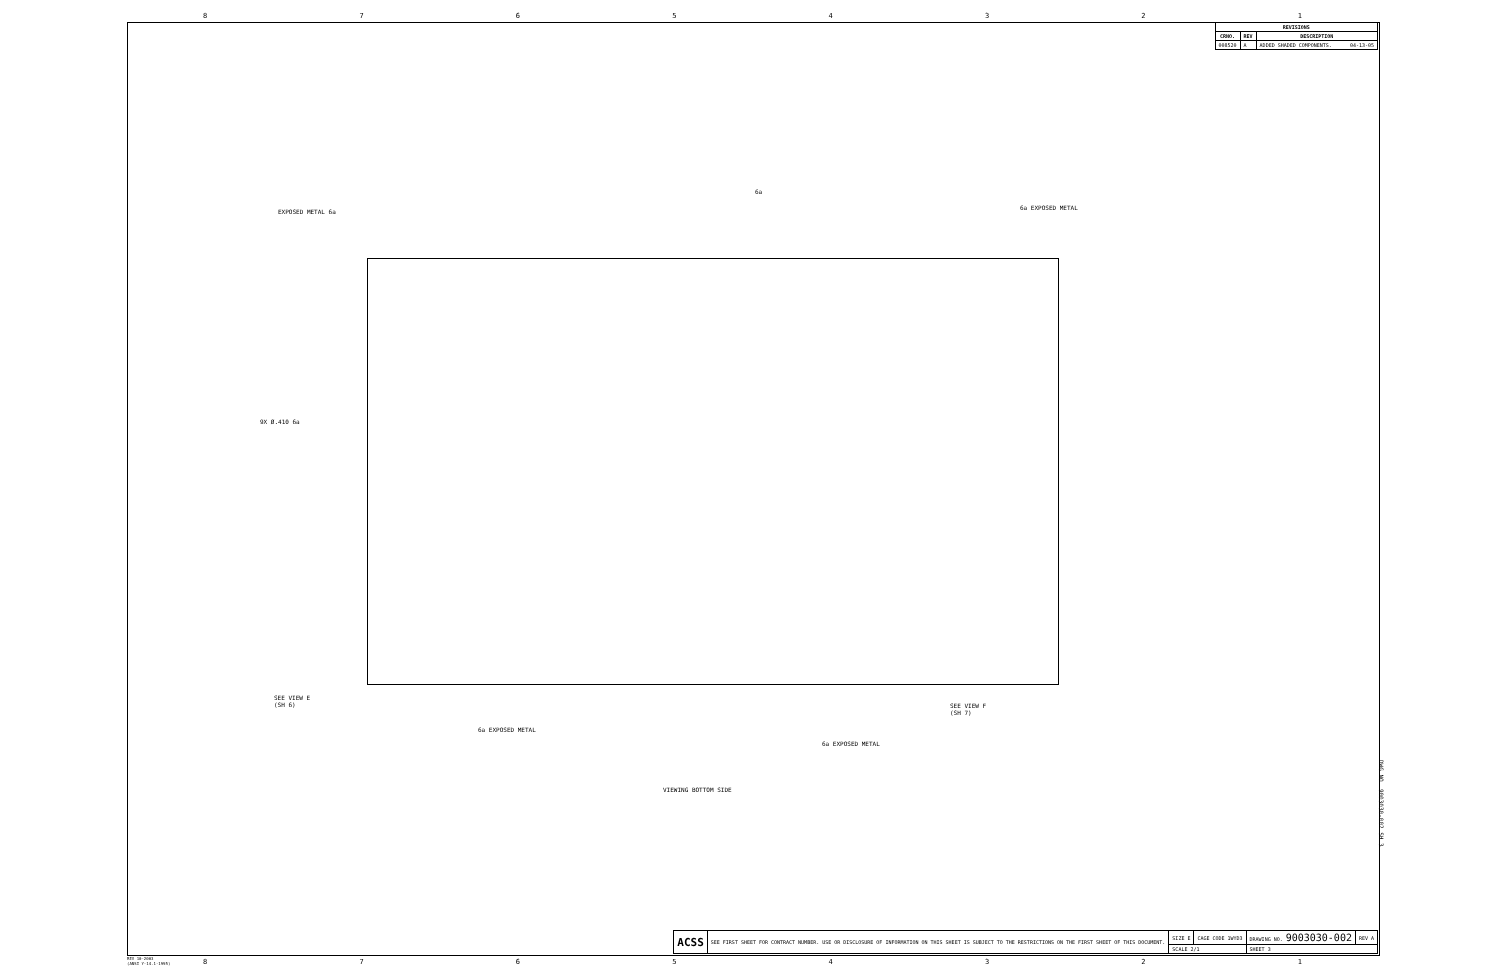8 7 6 5 4 3 2 1
| REVISIONS | | |
| --- | --- | --- |
| CRNO. | REV | DESCRIPTION |
| 008520 | A | ADDED SHADED COMPONENTS. 04-13-05 |
EXPOSED METAL 6a
6a
6a EXPOSED METAL
9X Ø.410 6a
SEE VIEW E
(SH 6)
SEE VIEW F
(SH 7)
6a EXPOSED METAL
6a EXPOSED METAL
VIEWING BOTTOM SIDE
DWG NO. 9003030-002 SH 3
| ACSS | SEE FIRST SHEET FOR CONTRACT NUMBER. USE OR DISCLOSURE OF INFORMATION ON THIS SHEET IS SUBJECT TO THE RESTRICTIONS ON THE FIRST SHEET OF THIS DOCUMENT. | SIZE E | CAGE CODE 1WYD3 | DRAWING NO. 9003030-002 | REV A |
| | | SCALE 2/1 | | SHEET 3 | |
REV 10-2003
(ANSI Y-14.1-1995)
8 7 6 5 4 3 2 1